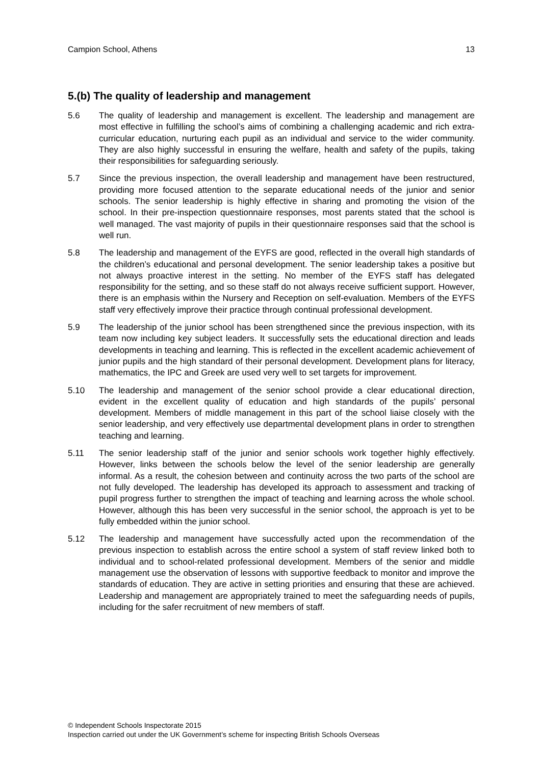Campion School, Athens 13
5.(b) The quality of leadership and management
5.6 The quality of leadership and management is excellent. The leadership and management are most effective in fulfilling the school’s aims of combining a challenging academic and rich extra-curricular education, nurturing each pupil as an individual and service to the wider community. They are also highly successful in ensuring the welfare, health and safety of the pupils, taking their responsibilities for safeguarding seriously.
5.7 Since the previous inspection, the overall leadership and management have been restructured, providing more focused attention to the separate educational needs of the junior and senior schools. The senior leadership is highly effective in sharing and promoting the vision of the school. In their pre-inspection questionnaire responses, most parents stated that the school is well managed. The vast majority of pupils in their questionnaire responses said that the school is well run.
5.8 The leadership and management of the EYFS are good, reflected in the overall high standards of the children’s educational and personal development. The senior leadership takes a positive but not always proactive interest in the setting. No member of the EYFS staff has delegated responsibility for the setting, and so these staff do not always receive sufficient support. However, there is an emphasis within the Nursery and Reception on self-evaluation. Members of the EYFS staff very effectively improve their practice through continual professional development.
5.9 The leadership of the junior school has been strengthened since the previous inspection, with its team now including key subject leaders. It successfully sets the educational direction and leads developments in teaching and learning. This is reflected in the excellent academic achievement of junior pupils and the high standard of their personal development. Development plans for literacy, mathematics, the IPC and Greek are used very well to set targets for improvement.
5.10 The leadership and management of the senior school provide a clear educational direction, evident in the excellent quality of education and high standards of the pupils’ personal development. Members of middle management in this part of the school liaise closely with the senior leadership, and very effectively use departmental development plans in order to strengthen teaching and learning.
5.11 The senior leadership staff of the junior and senior schools work together highly effectively. However, links between the schools below the level of the senior leadership are generally informal. As a result, the cohesion between and continuity across the two parts of the school are not fully developed. The leadership has developed its approach to assessment and tracking of pupil progress further to strengthen the impact of teaching and learning across the whole school. However, although this has been very successful in the senior school, the approach is yet to be fully embedded within the junior school.
5.12 The leadership and management have successfully acted upon the recommendation of the previous inspection to establish across the entire school a system of staff review linked both to individual and to school-related professional development. Members of the senior and middle management use the observation of lessons with supportive feedback to monitor and improve the standards of education. They are active in setting priorities and ensuring that these are achieved. Leadership and management are appropriately trained to meet the safeguarding needs of pupils, including for the safer recruitment of new members of staff.
© Independent Schools Inspectorate 2015
Inspection carried out under the UK Government’s scheme for inspecting British Schools Overseas